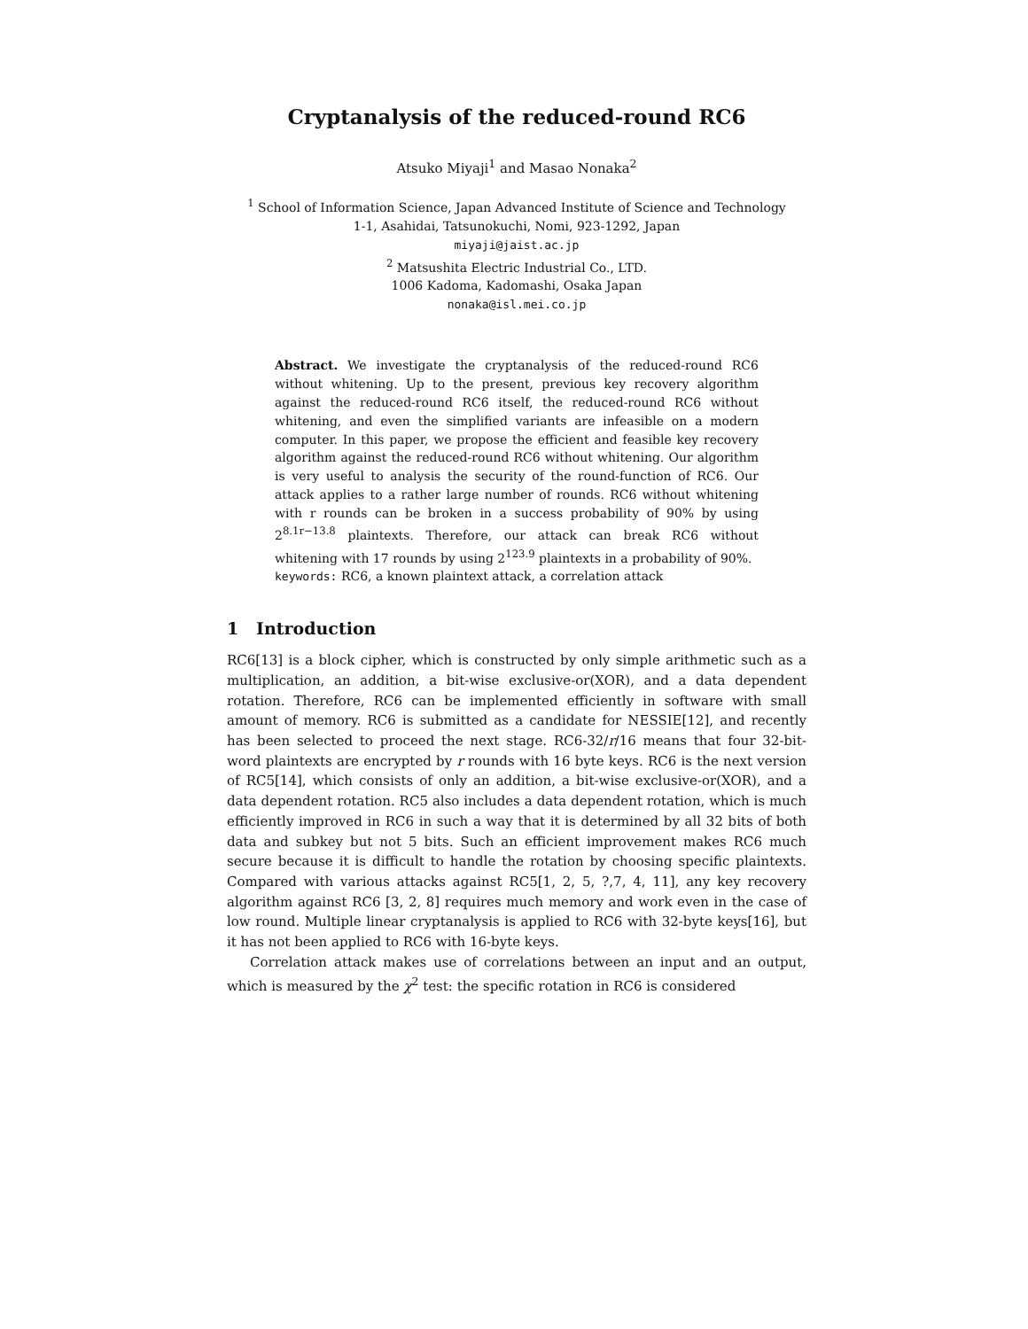Cryptanalysis of the reduced-round RC6
Atsuko Miyaji<sup>1</sup> and Masao Nonaka<sup>2</sup>
<sup>1</sup> School of Information Science, Japan Advanced Institute of Science and Technology
1-1, Asahidai, Tatsunokuchi, Nomi, 923-1292, Japan
miyaji@jaist.ac.jp
<sup>2</sup> Matsushita Electric Industrial Co., LTD.
1006 Kadoma, Kadomashi, Osaka Japan
nonaka@isl.mei.co.jp
Abstract. We investigate the cryptanalysis of the reduced-round RC6 without whitening. Up to the present, previous key recovery algorithm against the reduced-round RC6 itself, the reduced-round RC6 without whitening, and even the simplified variants are infeasible on a modern computer. In this paper, we propose the efficient and feasible key recovery algorithm against the reduced-round RC6 without whitening. Our algorithm is very useful to analysis the security of the round-function of RC6. Our attack applies to a rather large number of rounds. RC6 without whitening with r rounds can be broken in a success probability of 90% by using 2<sup>8.1r−13.8</sup> plaintexts. Therefore, our attack can break RC6 without whitening with 17 rounds by using 2<sup>123.9</sup> plaintexts in a probability of 90%.
keywords: RC6, a known plaintext attack, a correlation attack
1 Introduction
RC6[13] is a block cipher, which is constructed by only simple arithmetic such as a multiplication, an addition, a bit-wise exclusive-or(XOR), and a data dependent rotation. Therefore, RC6 can be implemented efficiently in software with small amount of memory. RC6 is submitted as a candidate for NESSIE[12], and recently has been selected to proceed the next stage. RC6-32/r/16 means that four 32-bit-word plaintexts are encrypted by r rounds with 16 byte keys. RC6 is the next version of RC5[14], which consists of only an addition, a bit-wise exclusive-or(XOR), and a data dependent rotation. RC5 also includes a data dependent rotation, which is much efficiently improved in RC6 in such a way that it is determined by all 32 bits of both data and subkey but not 5 bits. Such an efficient improvement makes RC6 much secure because it is difficult to handle the rotation by choosing specific plaintexts. Compared with various attacks against RC5[1, 2, 5, ?,7, 4, 11], any key recovery algorithm against RC6 [3, 2, 8] requires much memory and work even in the case of low round. Multiple linear cryptanalysis is applied to RC6 with 32-byte keys[16], but it has not been applied to RC6 with 16-byte keys.
Correlation attack makes use of correlations between an input and an output, which is measured by the χ<sup>2</sup> test: the specific rotation in RC6 is considered